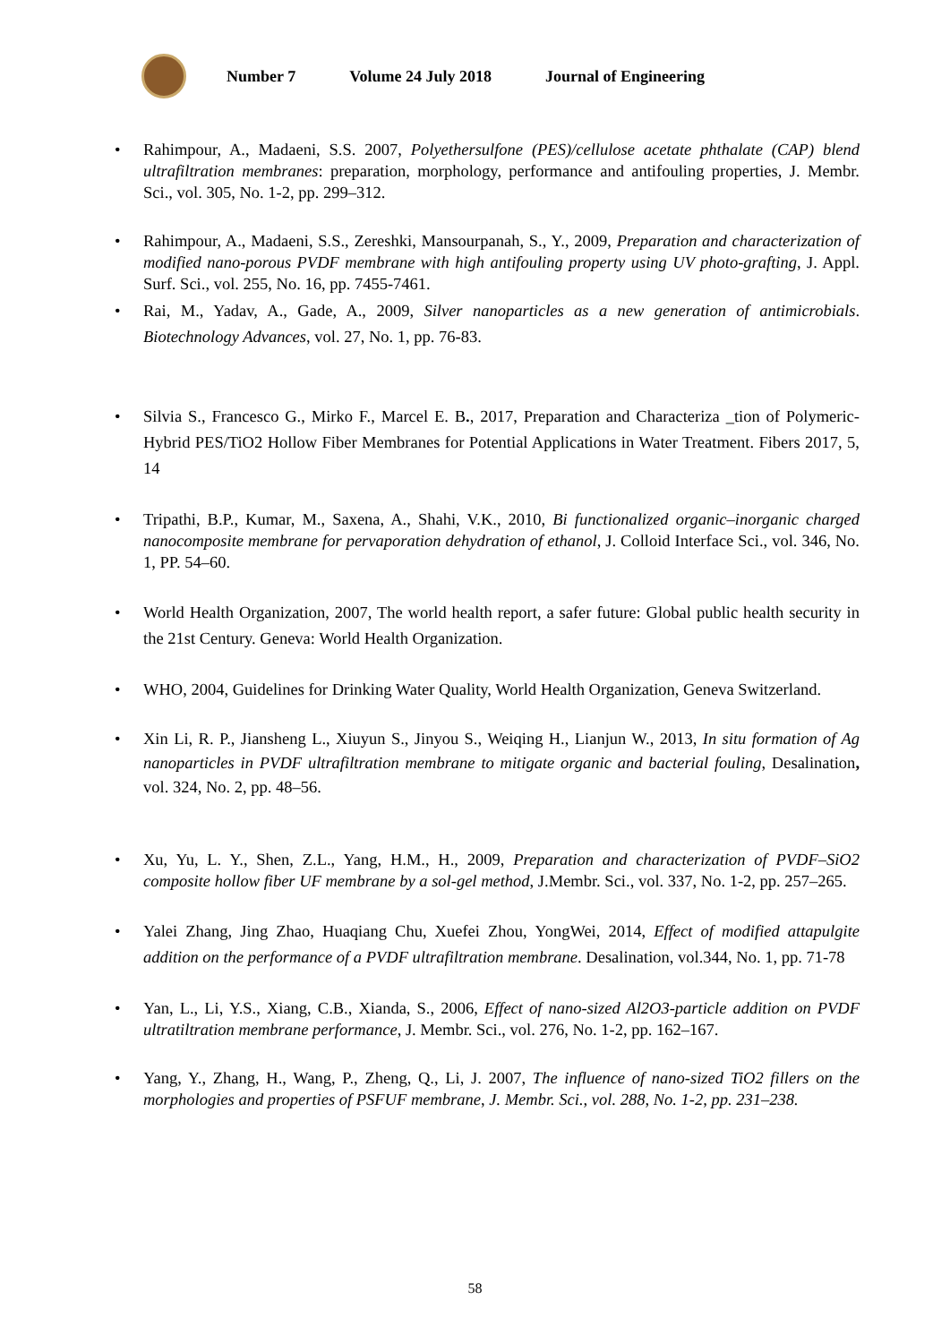Number 7 Volume 24 July 2018 Journal of Engineering
Rahimpour, A., Madaeni, S.S. 2007, Polyethersulfone (PES)/cellulose acetate phthalate (CAP) blend ultrafiltration membranes: preparation, morphology, performance and antifouling properties, J. Membr. Sci., vol. 305, No. 1-2, pp. 299–312.
Rahimpour, A., Madaeni, S.S., Zereshki, Mansourpanah, S., Y., 2009, Preparation and characterization of modified nano-porous PVDF membrane with high antifouling property using UV photo-grafting, J. Appl. Surf. Sci., vol. 255, No. 16, pp. 7455-7461.
Rai, M., Yadav, A., Gade, A., 2009, Silver nanoparticles as a new generation of antimicrobials. Biotechnology Advances, vol. 27, No. 1, pp. 76-83.
Silvia S., Francesco G., Mirko F., Marcel E. B., 2017, Preparation and Characteriza _tion of Polymeric-Hybrid PES/TiO2 Hollow Fiber Membranes for Potential Applications in Water Treatment. Fibers 2017, 5, 14
Tripathi, B.P., Kumar, M., Saxena, A., Shahi, V.K., 2010, Bi functionalized organic–inorganic charged nanocomposite membrane for pervaporation dehydration of ethanol, J. Colloid Interface Sci., vol. 346, No. 1, PP. 54–60.
World Health Organization, 2007, The world health report, a safer future: Global public health security in the 21st Century. Geneva: World Health Organization.
WHO, 2004, Guidelines for Drinking Water Quality, World Health Organization, Geneva Switzerland.
Xin Li, R. P., Jiansheng L., Xiuyun S., Jinyou S., Weiqing H., Lianjun W., 2013, In situ formation of Ag nanoparticles in PVDF ultrafiltration membrane to mitigate organic and bacterial fouling, Desalination, vol. 324, No. 2, pp. 48–56.
Xu, Yu, L. Y., Shen, Z.L., Yang, H.M., H., 2009, Preparation and characterization of PVDF–SiO2 composite hollow fiber UF membrane by a sol-gel method, J.Membr. Sci., vol. 337, No. 1-2, pp. 257–265.
Yalei Zhang, Jing Zhao, Huaqiang Chu, Xuefei Zhou, YongWei, 2014, Effect of modified attapulgite addition on the performance of a PVDF ultrafiltration membrane. Desalination, vol.344, No. 1, pp. 71-78
Yan, L., Li, Y.S., Xiang, C.B., Xianda, S., 2006, Effect of nano-sized Al2O3-particle addition on PVDF ultratiltration membrane performance, J. Membr. Sci., vol. 276, No. 1-2, pp. 162–167.
Yang, Y., Zhang, H., Wang, P., Zheng, Q., Li, J. 2007, The influence of nano-sized TiO2 fillers on the morphologies and properties of PSFUF membrane, J. Membr. Sci., vol. 288, No. 1-2, pp. 231–238.
58